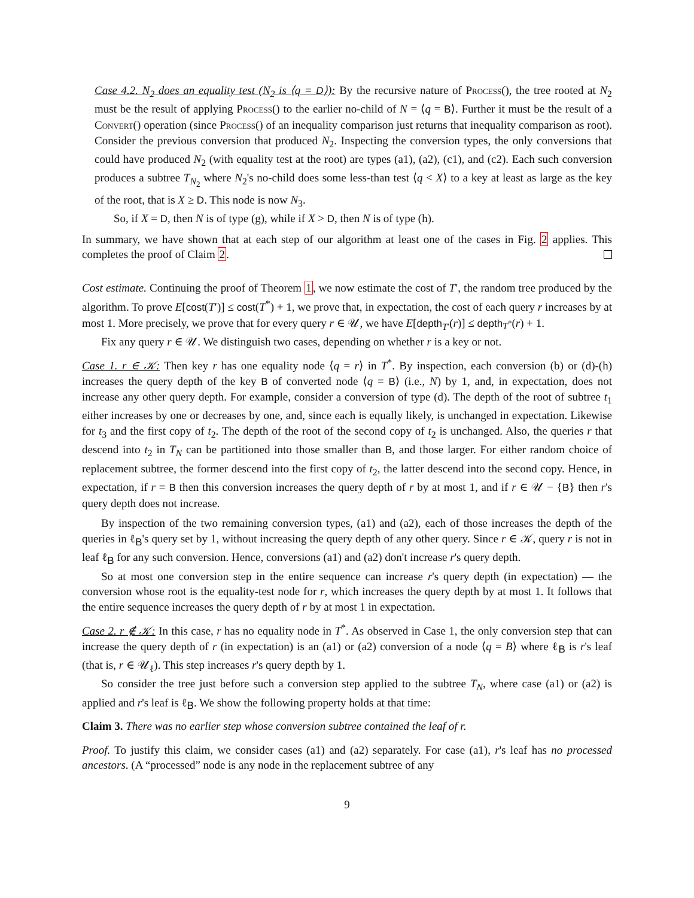Case 4.2. N<sub>2</sub> does an equality test (N<sub>2</sub> is ⟨q = D⟩): By the recursive nature of Process(), the tree rooted at N<sub>2</sub> must be the result of applying Process() to the earlier no-child of N = ⟨q = B⟩. Further it must be the result of a Convert() operation (since Process() of an inequality comparison just returns that inequality comparison as root). Consider the previous conversion that produced N<sub>2</sub>. Inspecting the conversion types, the only conversions that could have produced N<sub>2</sub> (with equality test at the root) are types (a1), (a2), (c1), and (c2). Each such conversion produces a subtree T<sub>N<sub>2</sub></sub> where N<sub>2</sub>'s no-child does some less-than test ⟨q < X⟩ to a key at least as large as the key of the root, that is X ≥ D. This node is now N<sub>3</sub>.
So, if X = D, then N is of type (g), while if X > D, then N is of type (h).
In summary, we have shown that at each step of our algorithm at least one of the cases in Fig. 2 applies. This completes the proof of Claim 2.
Cost estimate. Continuing the proof of Theorem 1, we now estimate the cost of T′, the random tree produced by the algorithm. To prove E[cost(T′)] ≤ cost(T<sup>*</sup>) + 1, we prove that, in expectation, the cost of each query r increases by at most 1. More precisely, we prove that for every query r ∈ 𝒰, we have E[depth<sub>T′</sub>(r)] ≤ depth<sub>T<sup>*</sup></sub>(r) + 1.
Fix any query r ∈ 𝒰. We distinguish two cases, depending on whether r is a key or not.
Case 1. r ∈ 𝒦: Then key r has one equality node ⟨q = r⟩ in T<sup>*</sup>. By inspection, each conversion (b) or (d)-(h) increases the query depth of the key B of converted node ⟨q = B⟩ (i.e., N) by 1, and, in expectation, does not increase any other query depth. For example, consider a conversion of type (d). The depth of the root of subtree t<sub>1</sub> either increases by one or decreases by one, and, since each is equally likely, is unchanged in expectation. Likewise for t<sub>3</sub> and the first copy of t<sub>2</sub>. The depth of the root of the second copy of t<sub>2</sub> is unchanged. Also, the queries r that descend into t<sub>2</sub> in T<sub>N</sub> can be partitioned into those smaller than B, and those larger. For either random choice of replacement subtree, the former descend into the first copy of t<sub>2</sub>, the latter descend into the second copy. Hence, in expectation, if r = B then this conversion increases the query depth of r by at most 1, and if r ∈ 𝒰 − {B} then r's query depth does not increase.
By inspection of the two remaining conversion types, (a1) and (a2), each of those increases the depth of the queries in ℓ<sub>B</sub>'s query set by 1, without increasing the query depth of any other query. Since r ∈ 𝒦, query r is not in leaf ℓ<sub>B</sub> for any such conversion. Hence, conversions (a1) and (a2) don't increase r's query depth.
So at most one conversion step in the entire sequence can increase r's query depth (in expectation) — the conversion whose root is the equality-test node for r, which increases the query depth by at most 1. It follows that the entire sequence increases the query depth of r by at most 1 in expectation.
Case 2. r ∉ 𝒦: In this case, r has no equality node in T<sup>*</sup>. As observed in Case 1, the only conversion step that can increase the query depth of r (in expectation) is an (a1) or (a2) conversion of a node ⟨q = B⟩ where ℓ<sub>B</sub> is r's leaf (that is, r ∈ 𝒰<sub>ℓ</sub>). This step increases r's query depth by 1.
So consider the tree just before such a conversion step applied to the subtree T<sub>N</sub>, where case (a1) or (a2) is applied and r's leaf is ℓ<sub>B</sub>. We show the following property holds at that time:
Claim 3. There was no earlier step whose conversion subtree contained the leaf of r.
Proof. To justify this claim, we consider cases (a1) and (a2) separately. For case (a1), r's leaf has no processed ancestors. (A “processed” node is any node in the replacement subtree of any
9